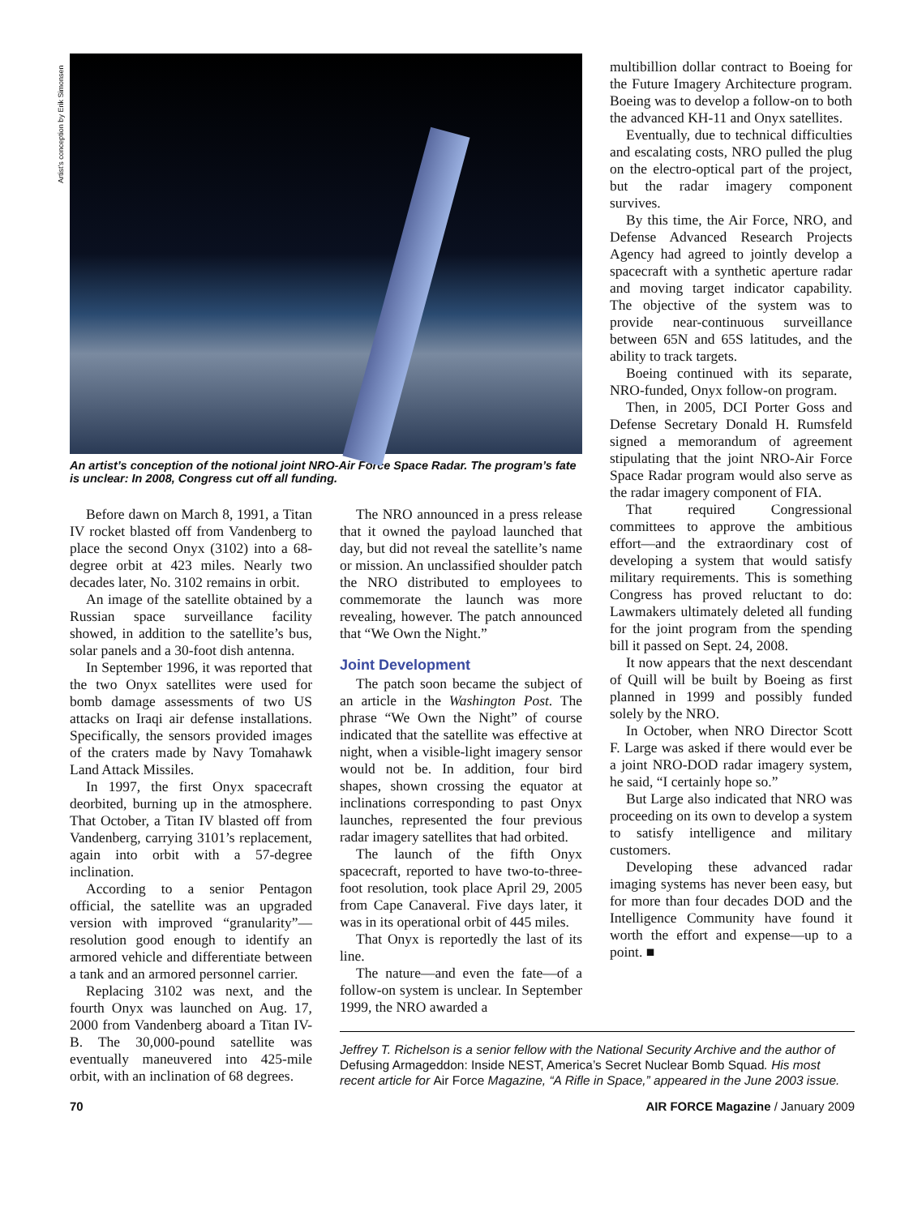Artist’s conception by Erik Simonsen
An artist’s conception of the notional joint NRO-Air Force Space Radar. The program’s fate is unclear: In 2008, Congress cut off all funding.
Before dawn on March 8, 1991, a Titan IV rocket blasted off from Vandenberg to place the second Onyx (3102) into a 68-degree orbit at 423 miles. Nearly two decades later, No. 3102 remains in orbit.
An image of the satellite obtained by a Russian space surveillance facility showed, in addition to the satellite’s bus, solar panels and a 30-foot dish antenna.
In September 1996, it was reported that the two Onyx satellites were used for bomb damage assessments of two US attacks on Iraqi air defense installations. Specifically, the sensors provided images of the craters made by Navy Tomahawk Land Attack Missiles.
In 1997, the first Onyx spacecraft deorbited, burning up in the atmosphere. That October, a Titan IV blasted off from Vandenberg, carrying 3101’s replacement, again into orbit with a 57-degree inclination.
According to a senior Pentagon official, the satellite was an upgraded version with improved “granularity”—resolution good enough to identify an armored vehicle and differentiate between a tank and an armored personnel carrier.
Replacing 3102 was next, and the fourth Onyx was launched on Aug. 17, 2000 from Vandenberg aboard a Titan IV-B. The 30,000-pound satellite was eventually maneuvered into 425-mile orbit, with an inclination of 68 degrees.
The NRO announced in a press release that it owned the payload launched that day, but did not reveal the satellite’s name or mission. An unclassified shoulder patch the NRO distributed to employees to commemorate the launch was more revealing, however. The patch announced that “We Own the Night.”
Joint Development
The patch soon became the subject of an article in the Washington Post. The phrase “We Own the Night” of course indicated that the satellite was effective at night, when a visible-light imagery sensor would not be. In addition, four bird shapes, shown crossing the equator at inclinations corresponding to past Onyx launches, represented the four previous radar imagery satellites that had orbited.
The launch of the fifth Onyx spacecraft, reported to have two-to-three-foot resolution, took place April 29, 2005 from Cape Canaveral. Five days later, it was in its operational orbit of 445 miles.
That Onyx is reportedly the last of its line.
The nature—and even the fate—of a follow-on system is unclear. In September 1999, the NRO awarded a
multibillion dollar contract to Boeing for the Future Imagery Architecture program. Boeing was to develop a follow-on to both the advanced KH-11 and Onyx satellites.
Eventually, due to technical difficulties and escalating costs, NRO pulled the plug on the electro-optical part of the project, but the radar imagery component survives.
By this time, the Air Force, NRO, and Defense Advanced Research Projects Agency had agreed to jointly develop a spacecraft with a synthetic aperture radar and moving target indicator capability. The objective of the system was to provide near-continuous surveillance between 65N and 65S latitudes, and the ability to track targets.
Boeing continued with its separate, NRO-funded, Onyx follow-on program.
Then, in 2005, DCI Porter Goss and Defense Secretary Donald H. Rumsfeld signed a memorandum of agreement stipulating that the joint NRO-Air Force Space Radar program would also serve as the radar imagery component of FIA.
That required Congressional committees to approve the ambitious effort—and the extraordinary cost of developing a system that would satisfy military requirements. This is something Congress has proved reluctant to do: Lawmakers ultimately deleted all funding for the joint program from the spending bill it passed on Sept. 24, 2008.
It now appears that the next descendant of Quill will be built by Boeing as first planned in 1999 and possibly funded solely by the NRO.
In October, when NRO Director Scott F. Large was asked if there would ever be a joint NRO-DOD radar imagery system, he said, “I certainly hope so.”
But Large also indicated that NRO was proceeding on its own to develop a system to satisfy intelligence and military customers.
Developing these advanced radar imaging systems has never been easy, but for more than four decades DOD and the Intelligence Community have found it worth the effort and expense—up to a point. ■
Jeffrey T. Richelson is a senior fellow with the National Security Archive and the author of Defusing Armageddon: Inside NEST, America’s Secret Nuclear Bomb Squad. His most recent article for Air Force Magazine, “A Rifle in Space,” appeared in the June 2003 issue.
70 AIR FORCE Magazine / January 2009